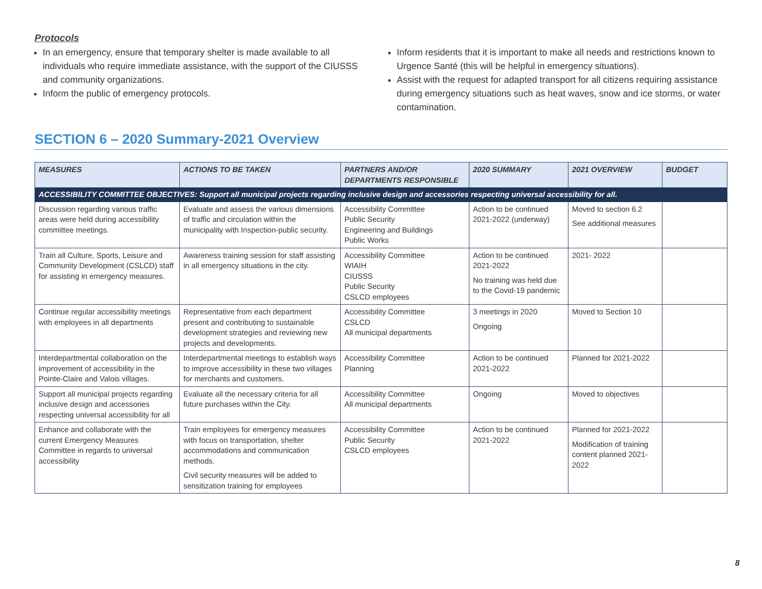Protocols
In an emergency, ensure that temporary shelter is made available to all individuals who require immediate assistance, with the support of the CIUSSS and community organizations.
Inform the public of emergency protocols.
Inform residents that it is important to make all needs and restrictions known to Urgence Santé (this will be helpful in emergency situations).
Assist with the request for adapted transport for all citizens requiring assistance during emergency situations such as heat waves, snow and ice storms, or water contamination.
SECTION 6 – 2020 Summary-2021 Overview
| MEASURES | ACTIONS TO BE TAKEN | PARTNERS AND/OR DEPARTMENTS RESPONSIBLE | 2020 SUMMARY | 2021 OVERVIEW | BUDGET |
| --- | --- | --- | --- | --- | --- |
| ACCESSIBILITY COMMITTEE OBJECTIVES: Support all municipal projects regarding inclusive design and accessories respecting universal accessibility for all. | | | | | |
| Discussion regarding various traffic areas were held during accessibility committee meetings. | Evaluate and assess the various dimensions of traffic and circulation within the municipality with Inspection-public security. | Accessibility Committee Public Security Engineering and Buildings Public Works | Action to be continued 2021-2022 (underway) | Moved to section 6.2 See additional measures | |
| Train all Culture, Sports, Leisure and Community Development (CSLCD) staff for assisting in emergency measures. | Awareness training session for staff assisting in all emergency situations in the city. | Accessibility Committee WIAIH CIUSSS Public Security CSLCD employees | Action to be continued 2021-2022 No training was held due to the Covid-19 pandemic | 2021- 2022 | |
| Continue regular accessibility meetings with employees in all departments | Representative from each department present and contributing to sustainable development strategies and reviewing new projects and developments. | Accessibility Committee CSLCD All municipal departments | 3 meetings in 2020 Ongoing | Moved to Section 10 | |
| Interdepartmental collaboration on the improvement of accessibility in the Pointe-Claire and Valois villages. | Interdepartmental meetings to establish ways to improve accessibility in these two villages for merchants and customers. | Accessibility Committee Planning | Action to be continued 2021-2022 | Planned for 2021-2022 | |
| Support all municipal projects regarding inclusive design and accessories respecting universal accessibility for all | Evaluate all the necessary criteria for all future purchases within the City. | Accessibility Committee All municipal departments | Ongoing | Moved to objectives | |
| Enhance and collaborate with the current Emergency Measures Committee in regards to universal accessibility | Train employees for emergency measures with focus on transportation, shelter accommodations and communication methods. Civil security measures will be added to sensitization training for employees | Accessibility Committee Public Security CSLCD employees | Action to be continued 2021-2022 | Planned for 2021-2022 Modification of training content planned 2021-2022 | |
8